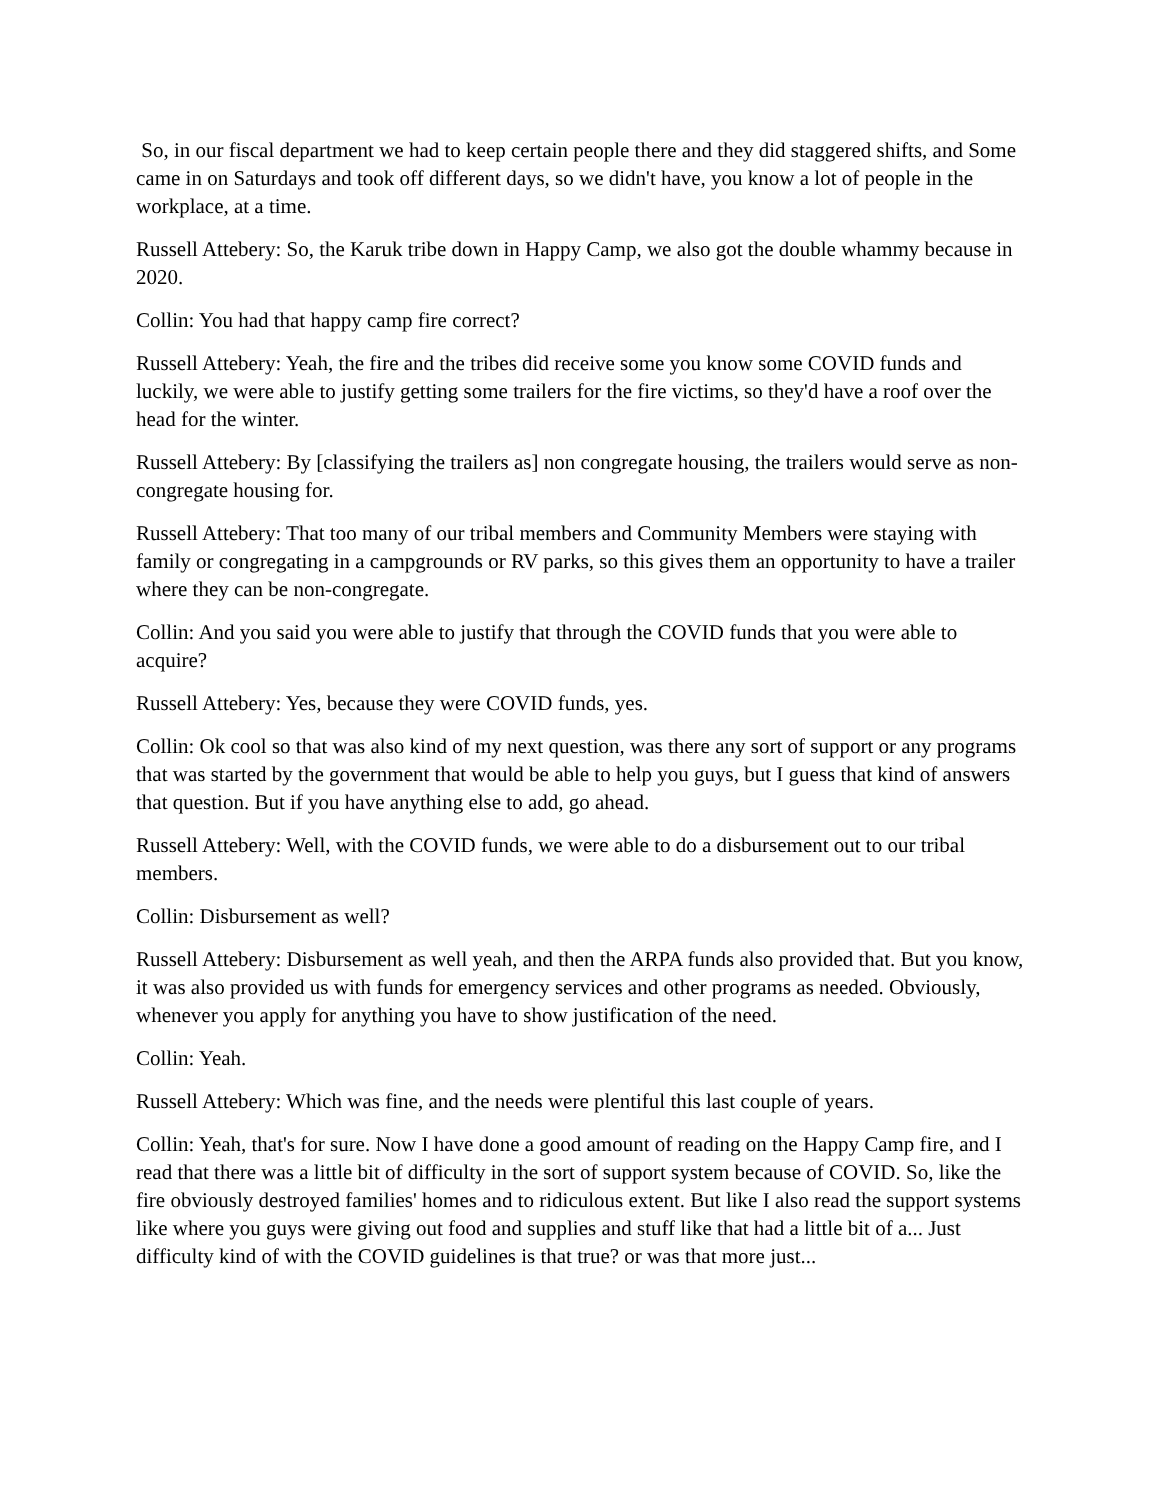So, in our fiscal department we had to keep certain people there and they did staggered shifts, and Some came in on Saturdays and took off different days, so we didn't have, you know a lot of people in the workplace, at a time.
Russell Attebery: So, the Karuk tribe down in Happy Camp, we also got the double whammy because in 2020.
Collin: You had that happy camp fire correct?
Russell Attebery: Yeah, the fire and the tribes did receive some you know some COVID funds and luckily, we were able to justify getting some trailers for the fire victims, so they'd have a roof over the head for the winter.
Russell Attebery: By [classifying the trailers as] non congregate housing, the trailers would serve as non-congregate housing for.
Russell Attebery: That too many of our tribal members and Community Members were staying with family or congregating in a campgrounds or RV parks, so this gives them an opportunity to have a trailer where they can be non-congregate.
Collin: And you said you were able to justify that through the COVID funds that you were able to acquire?
Russell Attebery: Yes, because they were COVID funds, yes.
Collin: Ok cool so that was also kind of my next question, was there any sort of support or any programs that was started by the government that would be able to help you guys, but I guess that kind of answers that question. But if you have anything else to add, go ahead.
Russell Attebery: Well, with the COVID funds, we were able to do a disbursement out to our tribal members.
Collin: Disbursement as well?
Russell Attebery: Disbursement as well yeah, and then the ARPA funds also provided that. But you know, it was also provided us with funds for emergency services and other programs as needed. Obviously, whenever you apply for anything you have to show justification of the need.
Collin: Yeah.
Russell Attebery: Which was fine, and the needs were plentiful this last couple of years.
Collin: Yeah, that's for sure. Now I have done a good amount of reading on the Happy Camp fire, and I read that there was a little bit of difficulty in the sort of support system because of COVID. So, like the fire obviously destroyed families' homes and to ridiculous extent. But like I also read the support systems like where you guys were giving out food and supplies and stuff like that had a little bit of a... Just difficulty kind of with the COVID guidelines is that true? or was that more just...